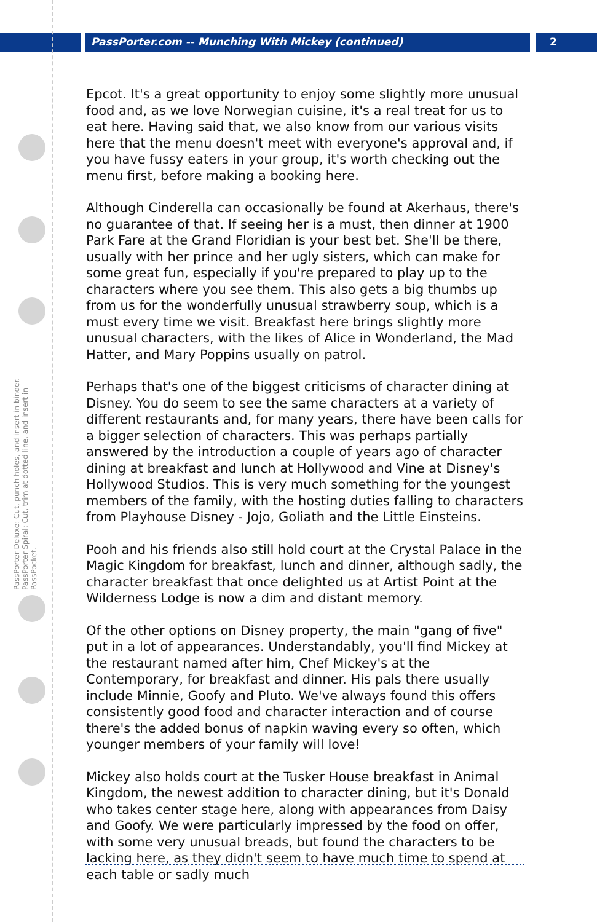PassPorter.com -- Munching With Mickey (continued) 2
PassPorter Deluxe: Cut, punch holes, and insert in binder. PassPorter Spiral: Cut, trim at dotted line, and insert in PassPocket.
Epcot. It's a great opportunity to enjoy some slightly more unusual food and, as we love Norwegian cuisine, it's a real treat for us to eat here. Having said that, we also know from our various visits here that the menu doesn't meet with everyone's approval and, if you have fussy eaters in your group, it's worth checking out the menu first, before making a booking here.
Although Cinderella can occasionally be found at Akerhaus, there's no guarantee of that. If seeing her is a must, then dinner at 1900 Park Fare at the Grand Floridian is your best bet. She'll be there, usually with her prince and her ugly sisters, which can make for some great fun, especially if you're prepared to play up to the characters where you see them. This also gets a big thumbs up from us for the wonderfully unusual strawberry soup, which is a must every time we visit. Breakfast here brings slightly more unusual characters, with the likes of Alice in Wonderland, the Mad Hatter, and Mary Poppins usually on patrol.
Perhaps that's one of the biggest criticisms of character dining at Disney. You do seem to see the same characters at a variety of different restaurants and, for many years, there have been calls for a bigger selection of characters. This was perhaps partially answered by the introduction a couple of years ago of character dining at breakfast and lunch at Hollywood and Vine at Disney's Hollywood Studios. This is very much something for the youngest members of the family, with the hosting duties falling to characters from Playhouse Disney - Jojo, Goliath and the Little Einsteins.
Pooh and his friends also still hold court at the Crystal Palace in the Magic Kingdom for breakfast, lunch and dinner, although sadly, the character breakfast that once delighted us at Artist Point at the Wilderness Lodge is now a dim and distant memory.
Of the other options on Disney property, the main "gang of five" put in a lot of appearances. Understandably, you'll find Mickey at the restaurant named after him, Chef Mickey's at the Contemporary, for breakfast and dinner. His pals there usually include Minnie, Goofy and Pluto. We've always found this offers consistently good food and character interaction and of course there's the added bonus of napkin waving every so often, which younger members of your family will love!
Mickey also holds court at the Tusker House breakfast in Animal Kingdom, the newest addition to character dining, but it's Donald who takes center stage here, along with appearances from Daisy and Goofy. We were particularly impressed by the food on offer, with some very unusual breads, but found the characters to be lacking here, as they didn't seem to have much time to spend at each table or sadly much